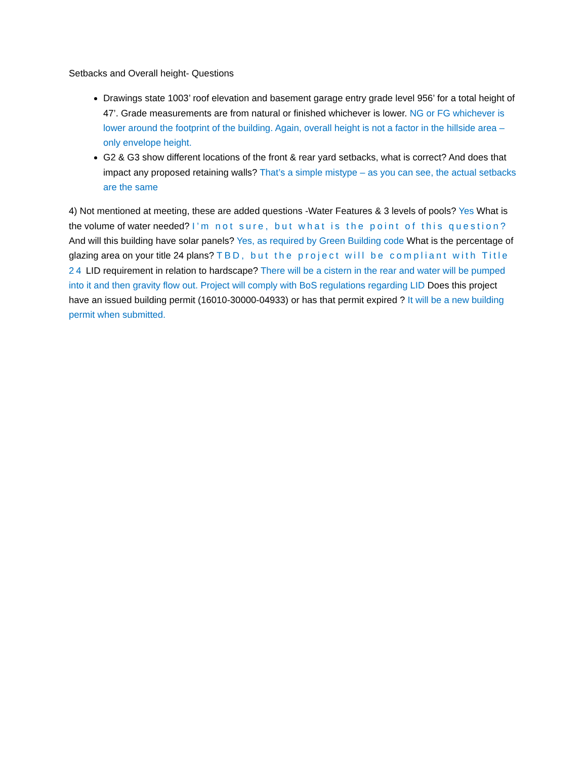Setbacks and Overall height- Questions
Drawings state 1003’ roof elevation and basement garage entry grade level 956’ for a total height of 47’. Grade measurements are from natural or finished whichever is lower. NG or FG whichever is lower around the footprint of the building. Again, overall height is not a factor in the hillside area – only envelope height.
G2 & G3 show different locations of the front & rear yard setbacks, what is correct? And does that impact any proposed retaining walls? That’s a simple mistype – as you can see, the actual setbacks are the same
4) Not mentioned at meeting, these are added questions -Water Features & 3 levels of pools? Yes What is the volume of water needed? I’m not sure, but what is the point of this question? And will this building have solar panels? Yes, as required by Green Building code What is the percentage of glazing area on your title 24 plans? TBD, but the project will be compliant with Title 24 LID requirement in relation to hardscape? There will be a cistern in the rear and water will be pumped into it and then gravity flow out. Project will comply with BoS regulations regarding LID Does this project have an issued building permit (16010-30000-04933) or has that permit expired ? It will be a new building permit when submitted.